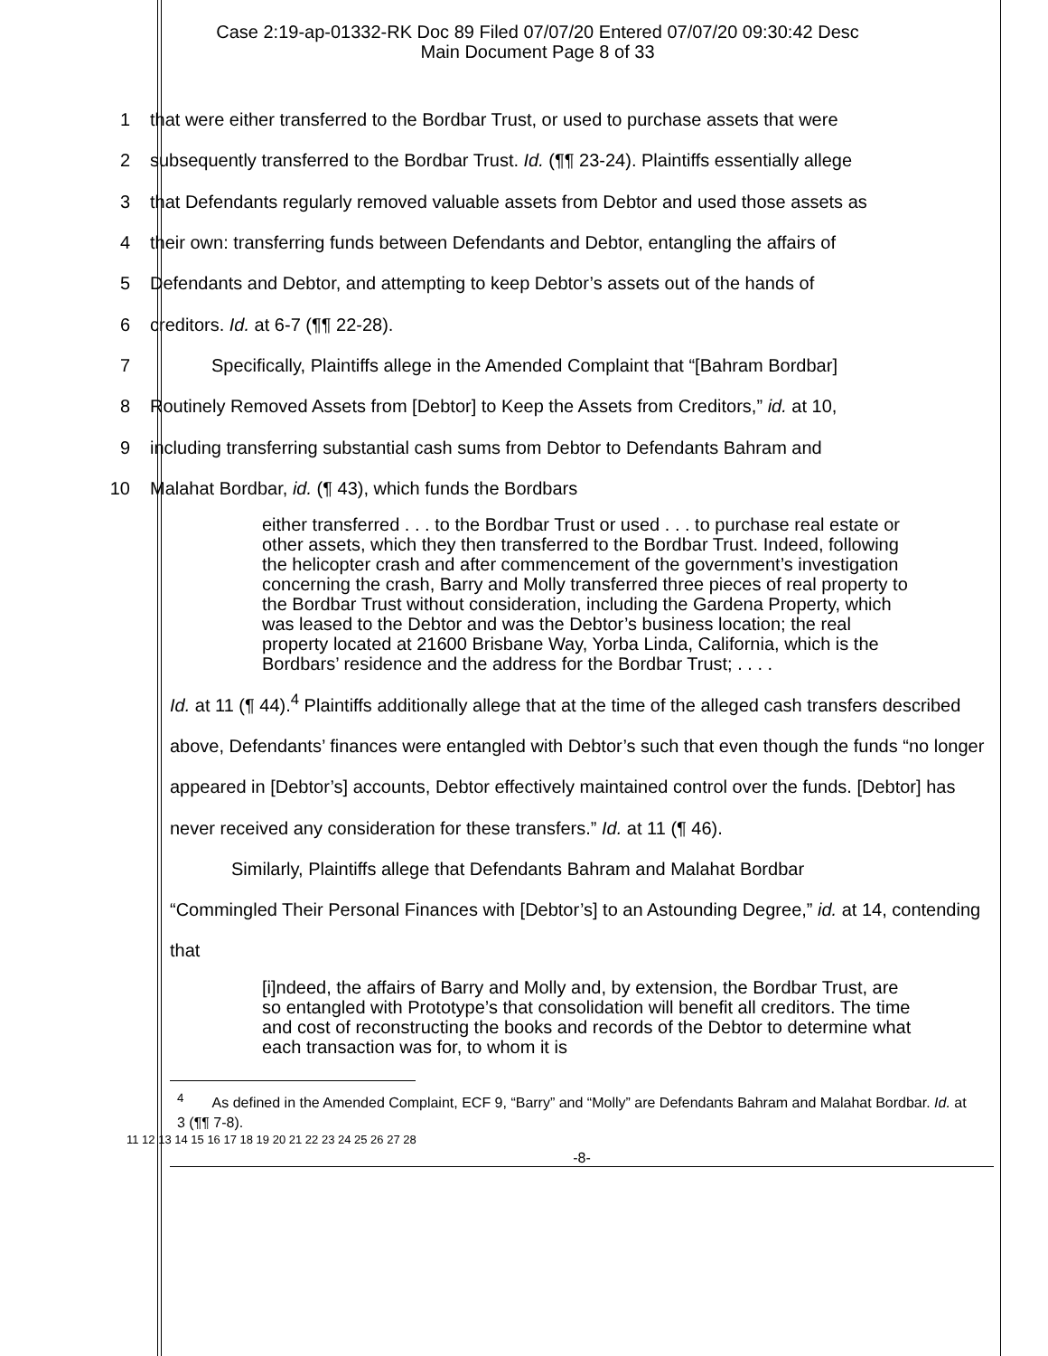Case 2:19-ap-01332-RK Doc 89 Filed 07/07/20 Entered 07/07/20 09:30:42 Desc
Main Document Page 8 of 33
1 that were either transferred to the Bordbar Trust, or used to purchase assets that were
2 subsequently transferred to the Bordbar Trust. Id. (¶¶ 23-24). Plaintiffs essentially allege
3 that Defendants regularly removed valuable assets from Debtor and used those assets as
4 their own: transferring funds between Defendants and Debtor, entangling the affairs of
5 Defendants and Debtor, and attempting to keep Debtor’s assets out of the hands of
6 creditors. Id. at 6-7 (¶¶ 22-28).
7 Specifically, Plaintiffs allege in the Amended Complaint that “[Bahram Bordbar]
8 Routinely Removed Assets from [Debtor] to Keep the Assets from Creditors,” id. at 10,
9 including transferring substantial cash sums from Debtor to Defendants Bahram and
10 Malahat Bordbar, id. (¶ 43), which funds the Bordbars
either transferred . . . to the Bordbar Trust or used . . . to purchase real estate or other assets, which they then transferred to the Bordbar Trust. Indeed, following the helicopter crash and after commencement of the government’s investigation concerning the crash, Barry and Molly transferred three pieces of real property to the Bordbar Trust without consideration, including the Gardena Property, which was leased to the Debtor and was the Debtor’s business location; the real property located at 21600 Brisbane Way, Yorba Linda, California, which is the Bordbars’ residence and the address for the Bordbar Trust; . . . .
Id. at 11 (¶ 44).<sup>4</sup> Plaintiffs additionally allege that at the time of the alleged cash transfers described above, Defendants’ finances were entangled with Debtor’s such that even though the funds “no longer appeared in [Debtor’s] accounts, Debtor effectively maintained control over the funds. [Debtor] has never received any consideration for these transfers.” Id. at 11 (¶ 46).
Similarly, Plaintiffs allege that Defendants Bahram and Malahat Bordbar
“Commingled Their Personal Finances with [Debtor’s] to an Astounding Degree,” id. at 14, contending that
[i]ndeed, the affairs of Barry and Molly and, by extension, the Bordbar Trust, are so entangled with Prototype’s that consolidation will benefit all creditors. The time and cost of reconstructing the books and records of the Debtor to determine what each transaction was for, to whom it is
<sup>4</sup> As defined in the Amended Complaint, ECF 9, “Barry” and “Molly” are Defendants Bahram and Malahat Bordbar. Id. at 3 (¶¶ 7-8).
11 12 13 14 15 16 17 18 19 20 21 22 23 24 25 26 27 28
-8-